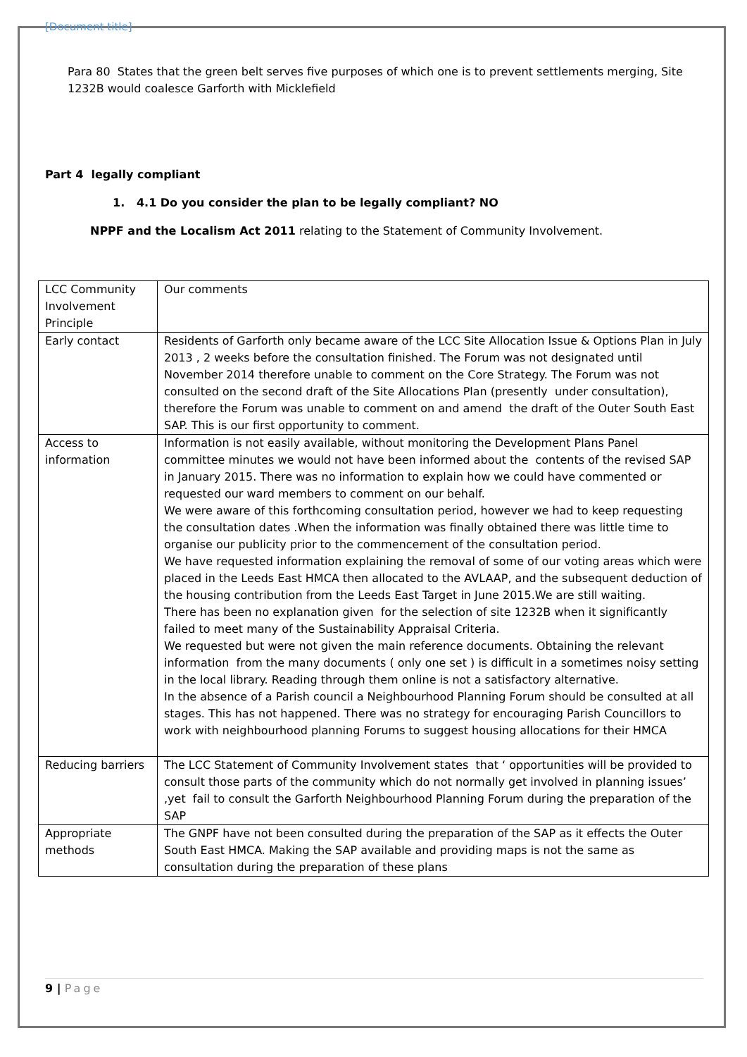[Document title]
Para 80 States that the green belt serves five purposes of which one is to prevent settlements merging, Site 1232B would coalesce Garforth with Micklefield
Part 4 legally compliant
1. 4.1 Do you consider the plan to be legally compliant? NO
NPPF and the Localism Act 2011 relating to the Statement of Community Involvement.
| LCC Community Involvement Principle | Our comments |
| Early contact | Residents of Garforth only became aware of the LCC Site Allocation Issue & Options Plan in July 2013 , 2 weeks before the consultation finished. The Forum was not designated until November 2014 therefore unable to comment on the Core Strategy. The Forum was not consulted on the second draft of the Site Allocations Plan (presently under consultation), therefore the Forum was unable to comment on and amend the draft of the Outer South East SAP. This is our first opportunity to comment. |
| Access to information | Information is not easily available, without monitoring the Development Plans Panel committee minutes we would not have been informed about the contents of the revised SAP in January 2015. There was no information to explain how we could have commented or requested our ward members to comment on our behalf. We were aware of this forthcoming consultation period, however we had to keep requesting the consultation dates .When the information was finally obtained there was little time to organise our publicity prior to the commencement of the consultation period. We have requested information explaining the removal of some of our voting areas which were placed in the Leeds East HMCA then allocated to the AVLAAP, and the subsequent deduction of the housing contribution from the Leeds East Target in June 2015.We are still waiting. There has been no explanation given for the selection of site 1232B when it significantly failed to meet many of the Sustainability Appraisal Criteria. We requested but were not given the main reference documents. Obtaining the relevant information from the many documents ( only one set ) is difficult in a sometimes noisy setting in the local library. Reading through them online is not a satisfactory alternative. In the absence of a Parish council a Neighbourhood Planning Forum should be consulted at all stages. This has not happened. There was no strategy for encouraging Parish Councillors to work with neighbourhood planning Forums to suggest housing allocations for their HMCA |
| Reducing barriers | The LCC Statement of Community Involvement states that ‘ opportunities will be provided to consult those parts of the community which do not normally get involved in planning issues’ ,yet fail to consult the Garforth Neighbourhood Planning Forum during the preparation of the SAP |
| Appropriate methods | The GNPF have not been consulted during the preparation of the SAP as it effects the Outer South East HMCA. Making the SAP available and providing maps is not the same as consultation during the preparation of these plans |
9 | Page